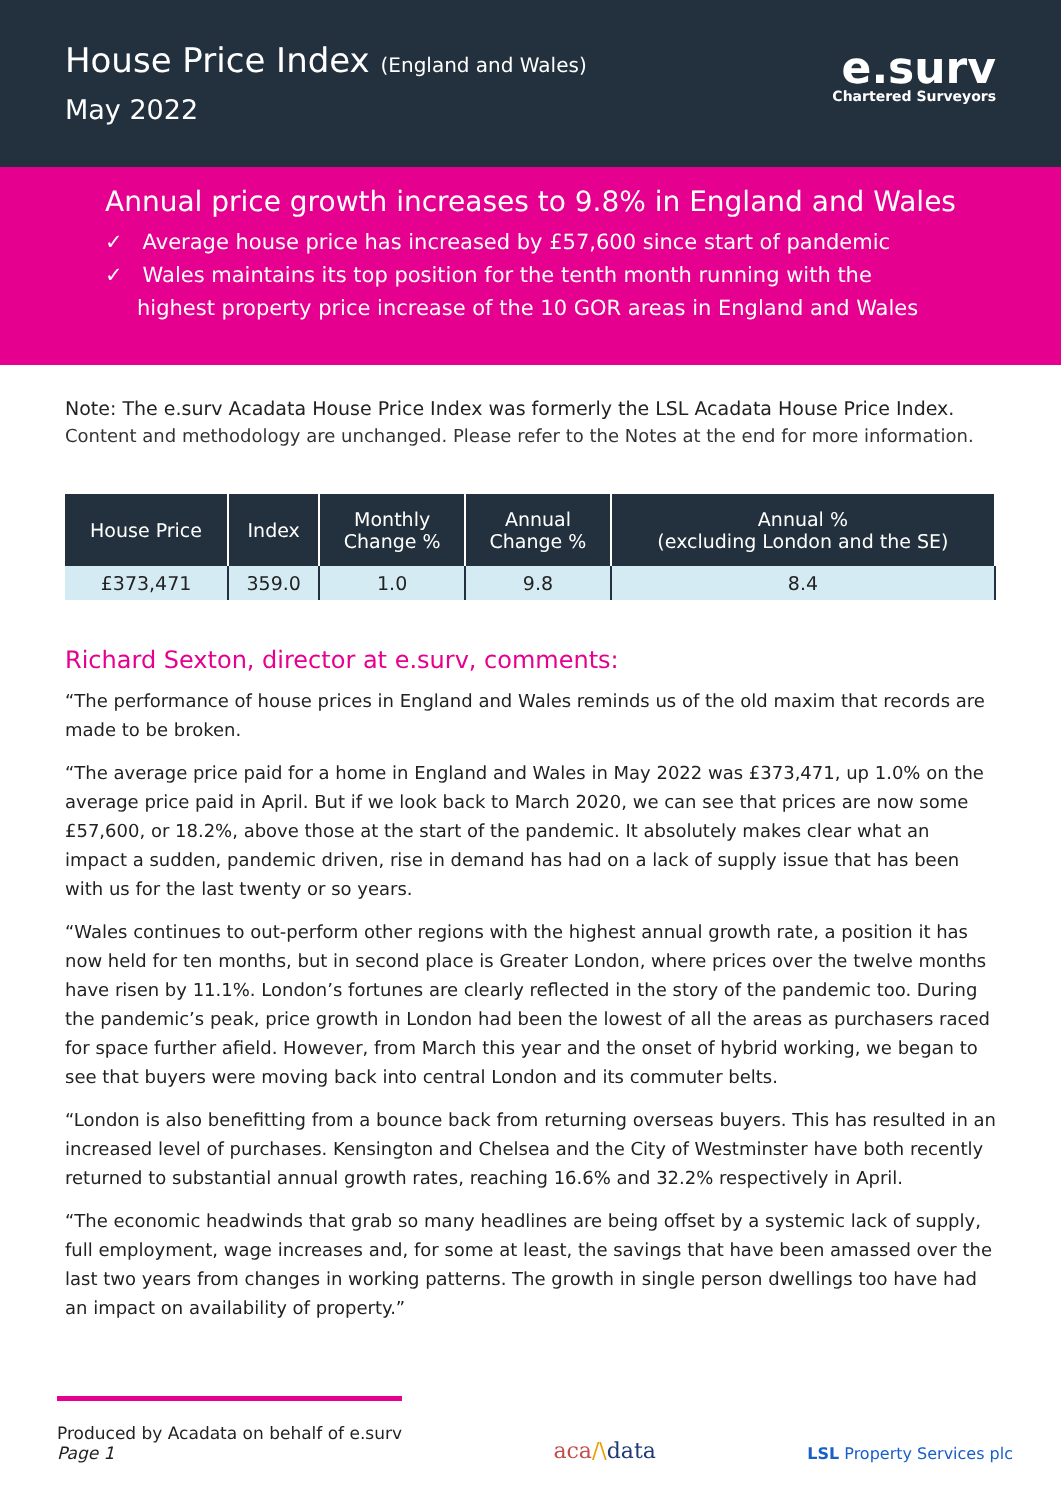House Price Index (England and Wales)
May 2022
e.surv
Chartered Surveyors
Annual price growth increases to 9.8% in England and Wales
✓ Average house price has increased by £57,600 since start of pandemic
✓ Wales maintains its top position for the tenth month running with the highest property price increase of the 10 GOR areas in England and Wales
Note: The e.surv Acadata House Price Index was formerly the LSL Acadata House Price Index.
Content and methodology are unchanged. Please refer to the Notes at the end for more information.
| House Price | Index | Monthly Change % | Annual Change % | Annual % (excluding London and the SE) |
| --- | --- | --- | --- | --- |
| £373,471 | 359.0 | 1.0 | 9.8 | 8.4 |
Richard Sexton, director at e.surv, comments:
“The performance of house prices in England and Wales reminds us of the old maxim that records are made to be broken.
“The average price paid for a home in England and Wales in May 2022 was £373,471, up 1.0% on the average price paid in April. But if we look back to March 2020, we can see that prices are now some £57,600, or 18.2%, above those at the start of the pandemic. It absolutely makes clear what an impact a sudden, pandemic driven, rise in demand has had on a lack of supply issue that has been with us for the last twenty or so years.
“Wales continues to out-perform other regions with the highest annual growth rate, a position it has now held for ten months, but in second place is Greater London, where prices over the twelve months have risen by 11.1%. London’s fortunes are clearly reflected in the story of the pandemic too. During the pandemic’s peak, price growth in London had been the lowest of all the areas as purchasers raced for space further afield. However, from March this year and the onset of hybrid working, we began to see that buyers were moving back into central London and its commuter belts.
“London is also benefitting from a bounce back from returning overseas buyers. This has resulted in an increased level of purchases. Kensington and Chelsea and the City of Westminster have both recently returned to substantial annual growth rates, reaching 16.6% and 32.2% respectively in April.
“The economic headwinds that grab so many headlines are being offset by a systemic lack of supply, full employment, wage increases and, for some at least, the savings that have been amassed over the last two years from changes in working patterns. The growth in single person dwellings too have had an impact on availability of property.”
Produced by Acadata on behalf of e.surv
Page 1
aca/\data
LSL Property Services plc